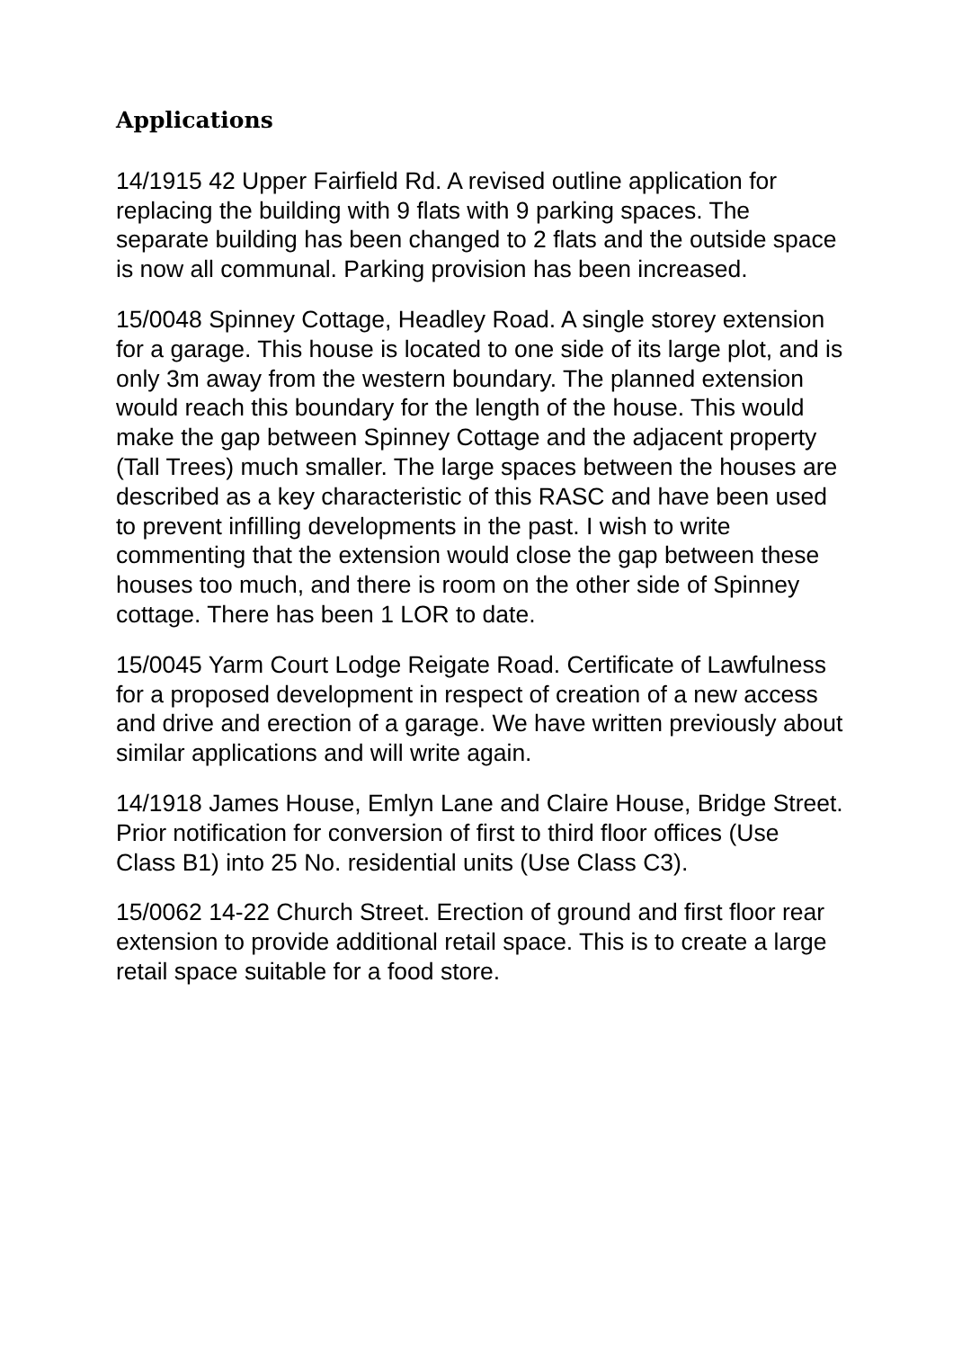Applications
14/1915 42 Upper Fairfield Rd. A revised outline application for replacing the building with 9 flats with 9 parking spaces. The separate building has been changed to 2 flats and the outside space is now all communal. Parking provision has been increased.
15/0048 Spinney Cottage, Headley Road. A single storey extension for a garage. This house is located to one side of its large plot, and is only 3m away from the western boundary. The planned extension would reach this boundary for the length of the house. This would make the gap between Spinney Cottage and the adjacent property (Tall Trees) much smaller. The large spaces between the houses are described as a key characteristic of this RASC and have been used to prevent infilling developments in the past. I wish to write commenting that the extension would close the gap between these houses too much, and there is room on the other side of Spinney cottage. There has been 1 LOR to date.
15/0045 Yarm Court Lodge Reigate Road. Certificate of Lawfulness for a proposed development in respect of creation of a new access and drive and erection of a garage. We have written previously about similar applications and will write again.
14/1918 James House, Emlyn Lane and Claire House, Bridge Street. Prior notification for conversion of first to third floor offices (Use Class B1) into 25 No. residential units (Use Class C3).
15/0062 14-22 Church Street. Erection of ground and first floor rear extension to provide additional retail space. This is to create a large retail space suitable for a food store.